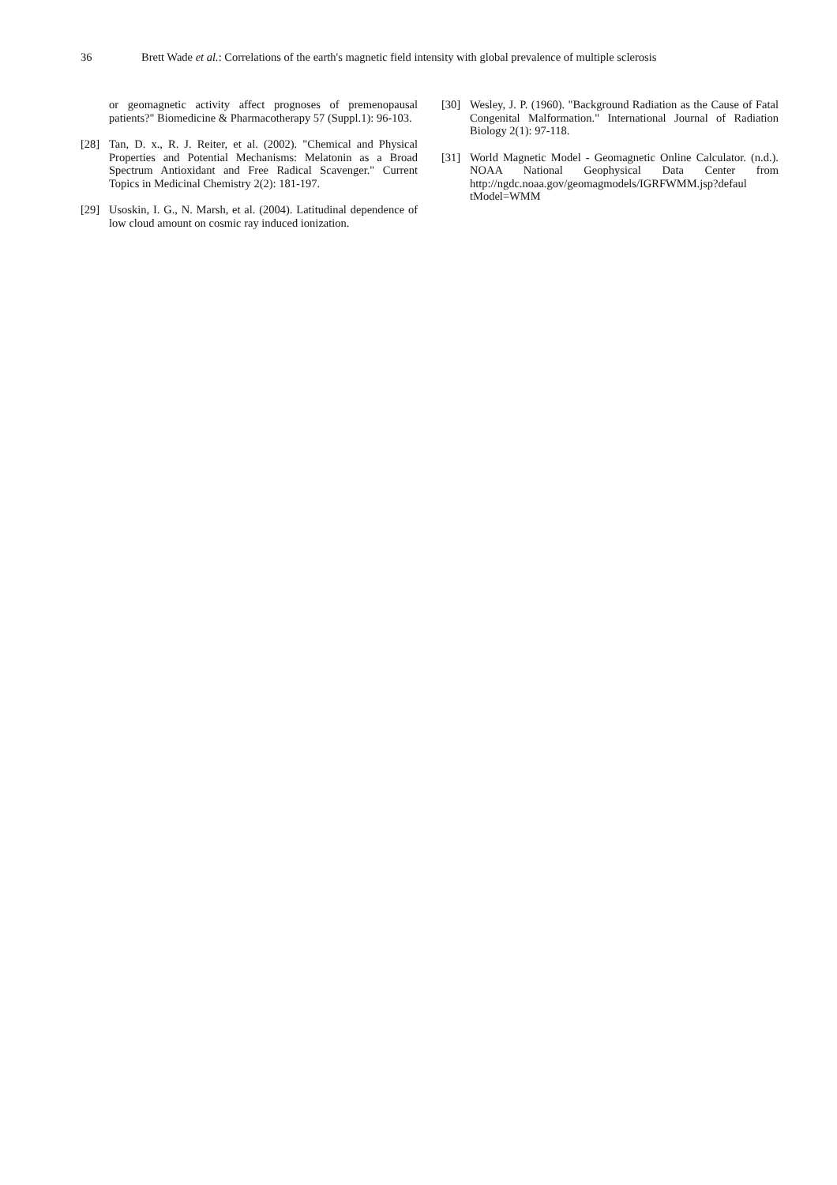36 Brett Wade et al.: Correlations of the earth's magnetic field intensity with global prevalence of multiple sclerosis
or geomagnetic activity affect prognoses of premenopausal patients?" Biomedicine & Pharmacotherapy 57 (Suppl.1): 96-103.
[28] Tan, D. x., R. J. Reiter, et al. (2002). "Chemical and Physical Properties and Potential Mechanisms: Melatonin as a Broad Spectrum Antioxidant and Free Radical Scavenger." Current Topics in Medicinal Chemistry 2(2): 181-197.
[29] Usoskin, I. G., N. Marsh, et al. (2004). Latitudinal dependence of low cloud amount on cosmic ray induced ionization.
[30] Wesley, J. P. (1960). "Background Radiation as the Cause of Fatal Congenital Malformation." International Journal of Radiation Biology 2(1): 97-118.
[31] World Magnetic Model - Geomagnetic Online Calculator. (n.d.). NOAA National Geophysical Data Center from http://ngdc.noaa.gov/geomagmodels/IGRFWMM.jsp?defaul tModel=WMM